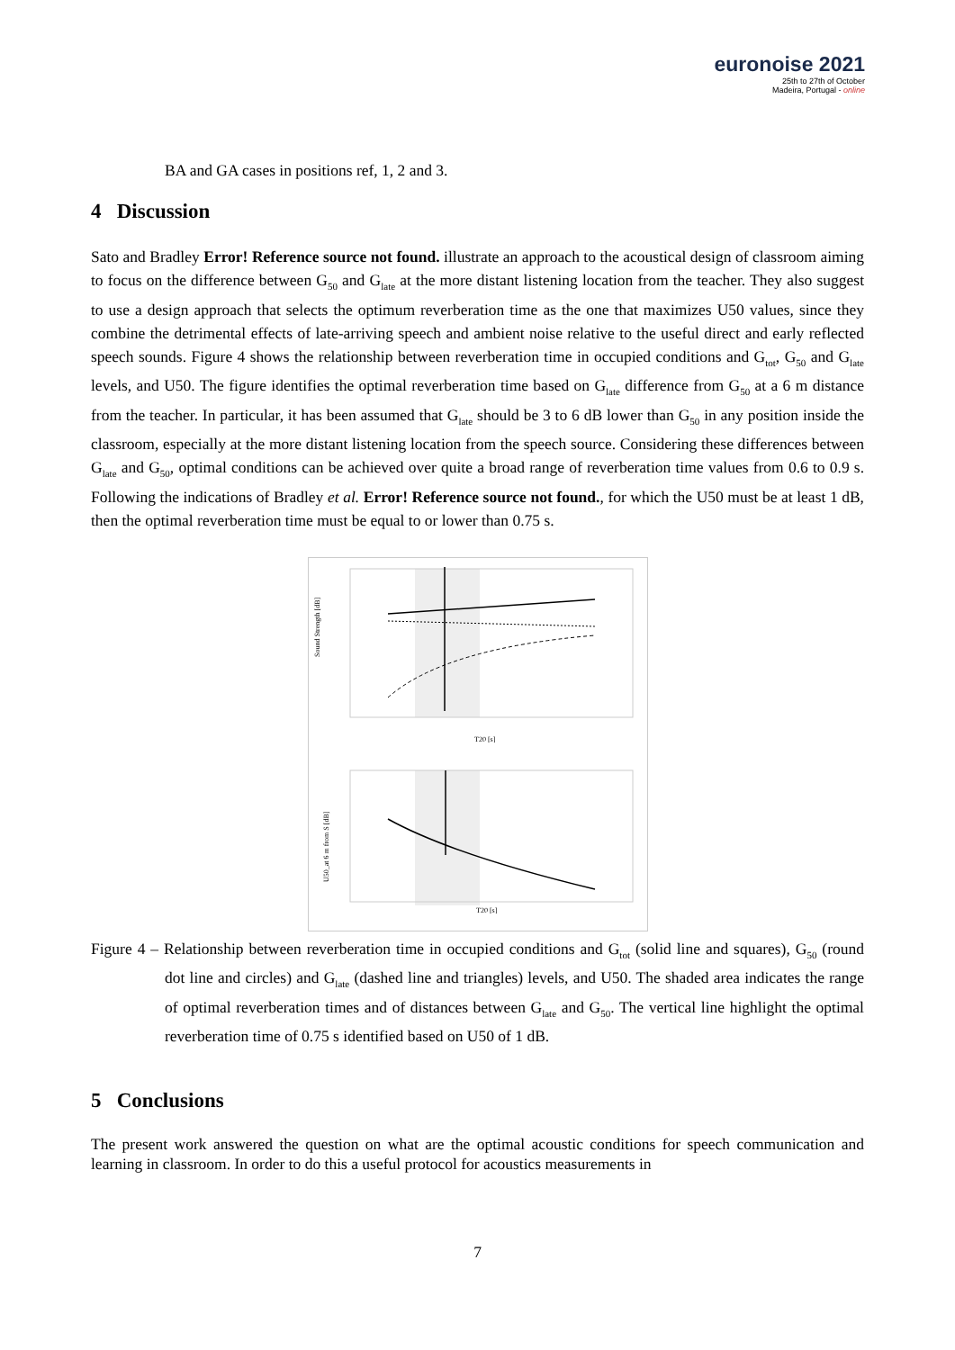euronoise 2021
25th to 27th of October
Madeira, Portugal - online
BA and GA cases in positions ref, 1, 2 and 3.
4 Discussion
Sato and Bradley Error! Reference source not found. illustrate an approach to the acoustical design of classroom aiming to focus on the difference between G<sub>50</sub> and G<sub>late</sub> at the more distant listening location from the teacher. They also suggest to use a design approach that selects the optimum reverberation time as the one that maximizes U50 values, since they combine the detrimental effects of late-arriving speech and ambient noise relative to the useful direct and early reflected speech sounds. Figure 4 shows the relationship between reverberation time in occupied conditions and G<sub>tot</sub>, G<sub>50</sub> and G<sub>late</sub> levels, and U50. The figure identifies the optimal reverberation time based on G<sub>late</sub> difference from G<sub>50</sub> at a 6 m distance from the teacher. In particular, it has been assumed that G<sub>late</sub> should be 3 to 6 dB lower than G<sub>50</sub> in any position inside the classroom, especially at the more distant listening location from the speech source. Considering these differences between G<sub>late</sub> and G<sub>50</sub>, optimal conditions can be achieved over quite a broad range of reverberation time values from 0.6 to 0.9 s. Following the indications of Bradley et al. Error! Reference source not found., for which the U50 must be at least 1 dB, then the optimal reverberation time must be equal to or lower than 0.75 s.
Sound Strength [dB]
T20 [s]
U50_at 6 m from S [dB]
T20 [s]
Figure 4 – Relationship between reverberation time in occupied conditions and G<sub>tot</sub> (solid line and squares), G<sub>50</sub> (round dot line and circles) and G<sub>late</sub> (dashed line and triangles) levels, and U50. The shaded area indicates the range of optimal reverberation times and of distances between G<sub>late</sub> and G<sub>50</sub>. The vertical line highlight the optimal reverberation time of 0.75 s identified based on U50 of 1 dB.
5 Conclusions
The present work answered the question on what are the optimal acoustic conditions for speech communication and learning in classroom. In order to do this a useful protocol for acoustics measurements in
7